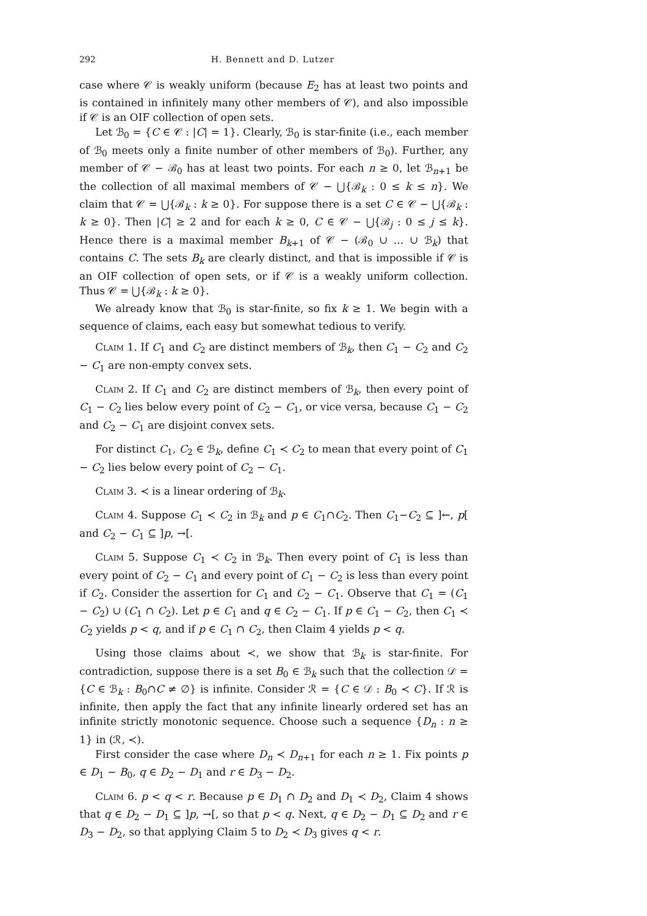292 H. Bennett and D. Lutzer
case where 𝒞 is weakly uniform (because E<sub>2</sub> has at least two points and is contained in infinitely many other members of 𝒞), and also impossible if 𝒞 is an OIF collection of open sets.
Let ℬ<sub>0</sub> = {C ∈ 𝒞 : |C| = 1}. Clearly, ℬ<sub>0</sub> is star-finite (i.e., each member of ℬ<sub>0</sub> meets only a finite number of other members of ℬ<sub>0</sub>). Further, any member of 𝒞 − ℬ<sub>0</sub> has at least two points. For each n ≥ 0, let ℬ<sub>n+1</sub> be the collection of all maximal members of 𝒞 − ⋃{ℬ<sub>k</sub> : 0 ≤ k ≤ n}. We claim that 𝒞 = ⋃{ℬ<sub>k</sub> : k ≥ 0}. For suppose there is a set C ∈ 𝒞 − ⋃{ℬ<sub>k</sub> : k ≥ 0}. Then |C| ≥ 2 and for each k ≥ 0, C ∈ 𝒞 − ⋃{ℬ<sub>j</sub> : 0 ≤ j ≤ k}. Hence there is a maximal member B<sub>k+1</sub> of 𝒞 − (ℬ<sub>0</sub> ∪ … ∪ ℬ<sub>k</sub>) that contains C. The sets B<sub>k</sub> are clearly distinct, and that is impossible if 𝒞 is an OIF collection of open sets, or if 𝒞 is a weakly uniform collection. Thus 𝒞 = ⋃{ℬ<sub>k</sub> : k ≥ 0}.
We already know that ℬ<sub>0</sub> is star-finite, so fix k ≥ 1. We begin with a sequence of claims, each easy but somewhat tedious to verify.
Claim 1. If C<sub>1</sub> and C<sub>2</sub> are distinct members of ℬ<sub>k</sub>, then C<sub>1</sub> − C<sub>2</sub> and C<sub>2</sub> − C<sub>1</sub> are non-empty convex sets.
Claim 2. If C<sub>1</sub> and C<sub>2</sub> are distinct members of ℬ<sub>k</sub>, then every point of C<sub>1</sub> − C<sub>2</sub> lies below every point of C<sub>2</sub> − C<sub>1</sub>, or vice versa, because C<sub>1</sub> − C<sub>2</sub> and C<sub>2</sub> − C<sub>1</sub> are disjoint convex sets.
For distinct C<sub>1</sub>, C<sub>2</sub> ∈ ℬ<sub>k</sub>, define C<sub>1</sub> ≺ C<sub>2</sub> to mean that every point of C<sub>1</sub> − C<sub>2</sub> lies below every point of C<sub>2</sub> − C<sub>1</sub>.
Claim 3. ≺ is a linear ordering of ℬ<sub>k</sub>.
Claim 4. Suppose C<sub>1</sub> ≺ C<sub>2</sub> in ℬ<sub>k</sub> and p ∈ C<sub>1</sub>∩C<sub>2</sub>. Then C<sub>1</sub>−C<sub>2</sub> ⊆ ]←, p[ and C<sub>2</sub> − C<sub>1</sub> ⊆ ]p, →[.
Claim 5. Suppose C<sub>1</sub> ≺ C<sub>2</sub> in ℬ<sub>k</sub>. Then every point of C<sub>1</sub> is less than every point of C<sub>2</sub> − C<sub>1</sub> and every point of C<sub>1</sub> − C<sub>2</sub> is less than every point if C<sub>2</sub>. Consider the assertion for C<sub>1</sub> and C<sub>2</sub> − C<sub>1</sub>. Observe that C<sub>1</sub> = (C<sub>1</sub> − C<sub>2</sub>) ∪ (C<sub>1</sub> ∩ C<sub>2</sub>). Let p ∈ C<sub>1</sub> and q ∈ C<sub>2</sub> − C<sub>1</sub>. If p ∈ C<sub>1</sub> − C<sub>2</sub>, then C<sub>1</sub> ≺ C<sub>2</sub> yields p < q, and if p ∈ C<sub>1</sub> ∩ C<sub>2</sub>, then Claim 4 yields p < q.
Using those claims about ≺, we show that ℬ<sub>k</sub> is star-finite. For contradiction, suppose there is a set B<sub>0</sub> ∈ ℬ<sub>k</sub> such that the collection 𝒟 = {C ∈ ℬ<sub>k</sub> : B<sub>0</sub>∩C ≠ ∅} is infinite. Consider ℛ = {C ∈ 𝒟 : B<sub>0</sub> ≺ C}. If ℛ is infinite, then apply the fact that any infinite linearly ordered set has an infinite strictly monotonic sequence. Choose such a sequence {D<sub>n</sub> : n ≥ 1} in (ℛ, ≺).
First consider the case where D<sub>n</sub> ≺ D<sub>n+1</sub> for each n ≥ 1. Fix points p ∈ D<sub>1</sub> − B<sub>0</sub>, q ∈ D<sub>2</sub> − D<sub>1</sub> and r ∈ D<sub>3</sub> − D<sub>2</sub>.
Claim 6. p < q < r. Because p ∈ D<sub>1</sub> ∩ D<sub>2</sub> and D<sub>1</sub> ≺ D<sub>2</sub>, Claim 4 shows that q ∈ D<sub>2</sub> − D<sub>1</sub> ⊆ ]p, →[, so that p < q. Next, q ∈ D<sub>2</sub> − D<sub>1</sub> ⊆ D<sub>2</sub> and r ∈ D<sub>3</sub> − D<sub>2</sub>, so that applying Claim 5 to D<sub>2</sub> ≺ D<sub>3</sub> gives q < r.